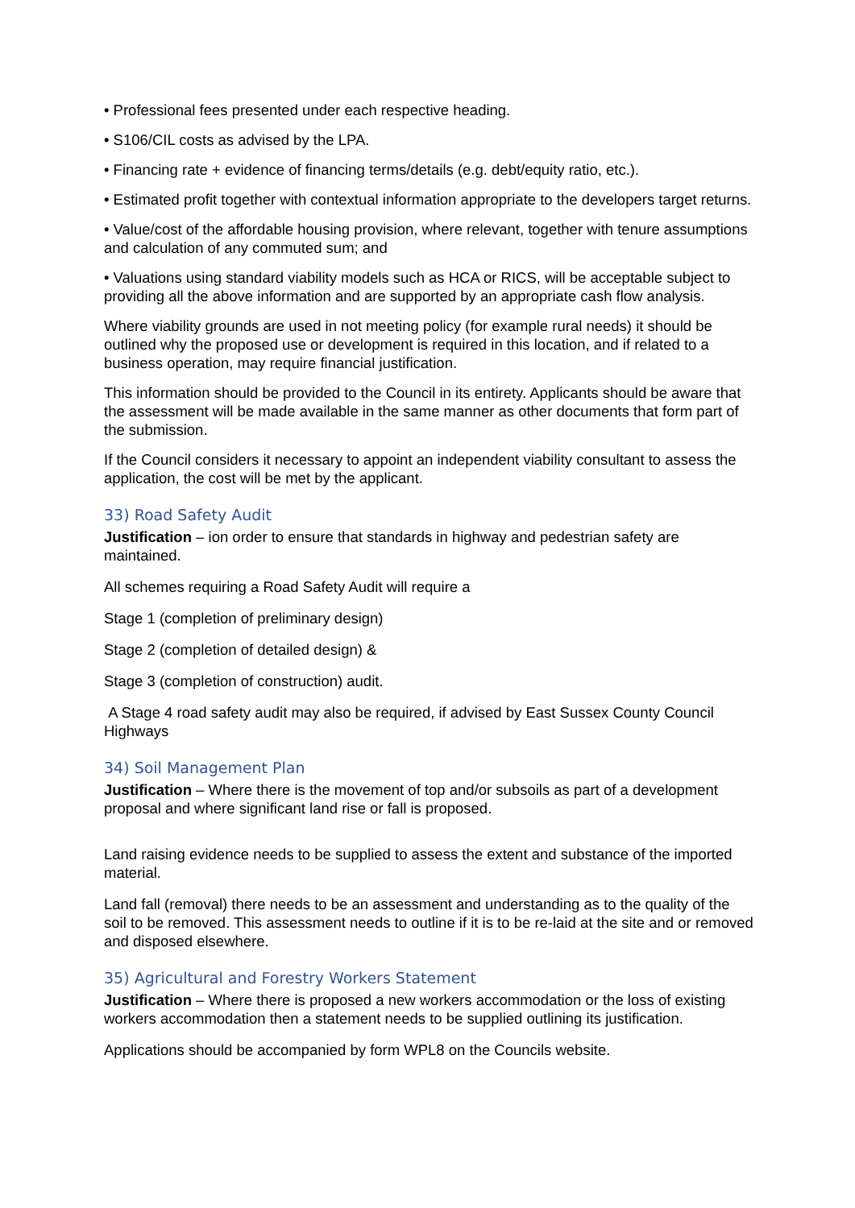• Professional fees presented under each respective heading.
• S106/CIL costs as advised by the LPA.
• Financing rate + evidence of financing terms/details (e.g. debt/equity ratio, etc.).
• Estimated profit together with contextual information appropriate to the developers target returns.
• Value/cost of the affordable housing provision, where relevant, together with tenure assumptions and calculation of any commuted sum; and
• Valuations using standard viability models such as HCA or RICS, will be acceptable subject to providing all the above information and are supported by an appropriate cash flow analysis.
Where viability grounds are used in not meeting policy (for example rural needs) it should be outlined why the proposed use or development is required in this location, and if related to a business operation, may require financial justification.
This information should be provided to the Council in its entirety. Applicants should be aware that the assessment will be made available in the same manner as other documents that form part of the submission.
If the Council considers it necessary to appoint an independent viability consultant to assess the application, the cost will be met by the applicant.
33) Road Safety Audit
Justification – ion order to ensure that standards in highway and pedestrian safety are maintained.
All schemes requiring a Road Safety Audit will require a
Stage 1 (completion of preliminary design)
Stage 2 (completion of detailed design) &
Stage 3 (completion of construction) audit.
A Stage 4 road safety audit may also be required, if advised by East Sussex County Council Highways
34) Soil Management Plan
Justification – Where there is the movement of top and/or subsoils as part of a development proposal and where significant land rise or fall is proposed.
Land raising evidence needs to be supplied to assess the extent and substance of the imported material.
Land fall (removal) there needs to be an assessment and understanding as to the quality of the soil to be removed. This assessment needs to outline if it is to be re-laid at the site and or removed and disposed elsewhere.
35) Agricultural and Forestry Workers Statement
Justification – Where there is proposed a new workers accommodation or the loss of existing workers accommodation then a statement needs to be supplied outlining its justification.
Applications should be accompanied by form WPL8 on the Councils website.